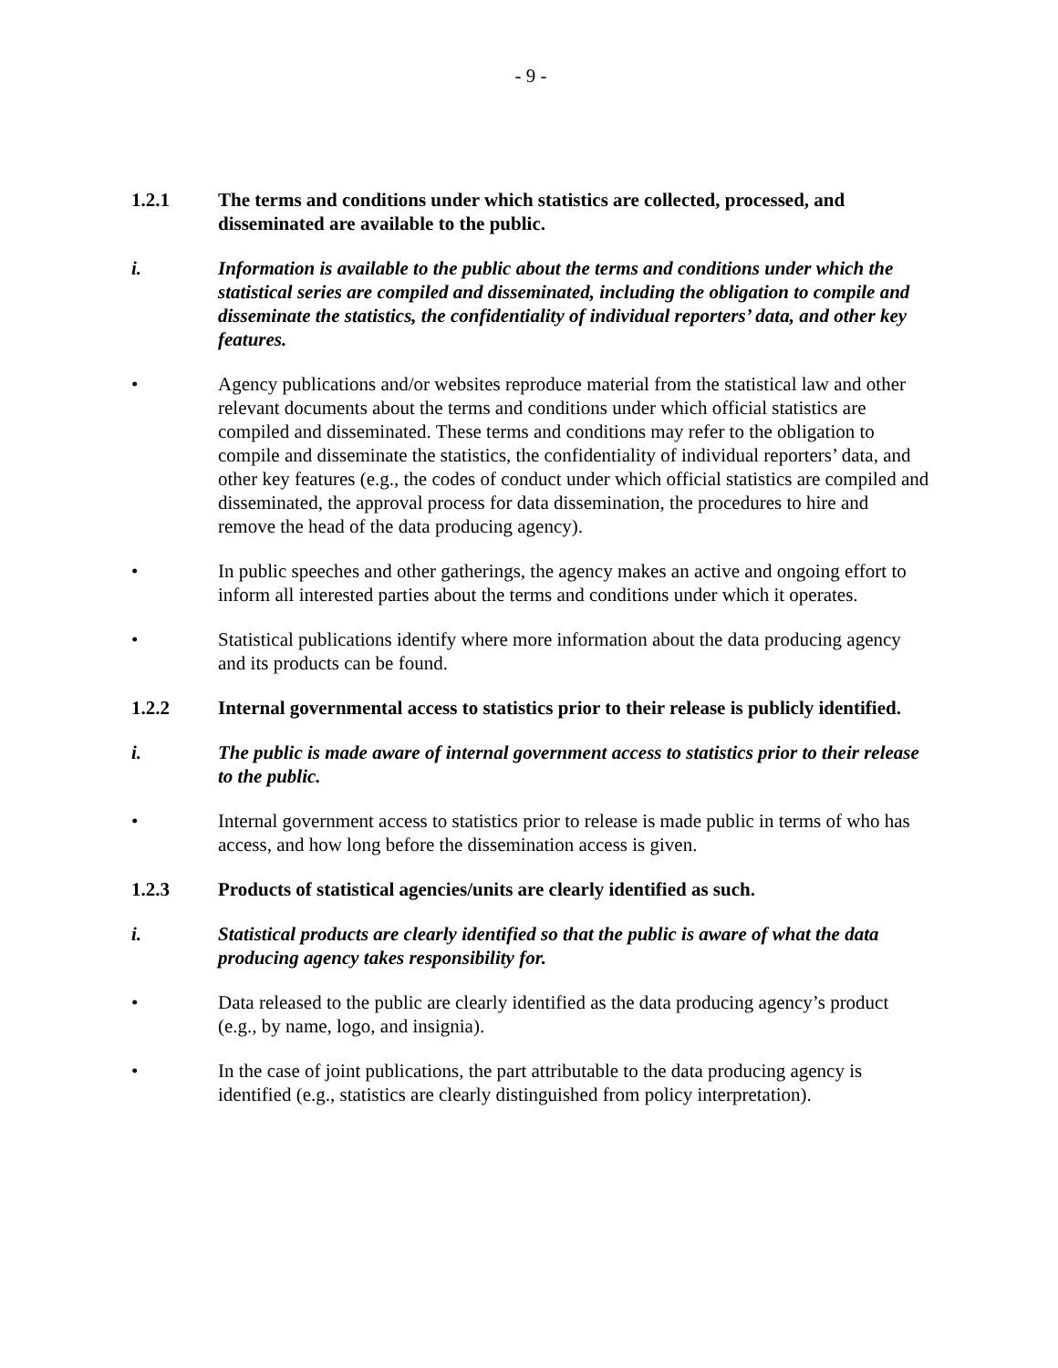- 9 -
1.2.1 The terms and conditions under which statistics are collected, processed, and disseminated are available to the public.
i. Information is available to the public about the terms and conditions under which the statistical series are compiled and disseminated, including the obligation to compile and disseminate the statistics, the confidentiality of individual reporters’ data, and other key features.
• Agency publications and/or websites reproduce material from the statistical law and other relevant documents about the terms and conditions under which official statistics are compiled and disseminated. These terms and conditions may refer to the obligation to compile and disseminate the statistics, the confidentiality of individual reporters’ data, and other key features (e.g., the codes of conduct under which official statistics are compiled and disseminated, the approval process for data dissemination, the procedures to hire and remove the head of the data producing agency).
• In public speeches and other gatherings, the agency makes an active and ongoing effort to inform all interested parties about the terms and conditions under which it operates.
• Statistical publications identify where more information about the data producing agency and its products can be found.
1.2.2 Internal governmental access to statistics prior to their release is publicly identified.
i. The public is made aware of internal government access to statistics prior to their release to the public.
• Internal government access to statistics prior to release is made public in terms of who has access, and how long before the dissemination access is given.
1.2.3 Products of statistical agencies/units are clearly identified as such.
i. Statistical products are clearly identified so that the public is aware of what the data producing agency takes responsibility for.
• Data released to the public are clearly identified as the data producing agency’s product (e.g., by name, logo, and insignia).
• In the case of joint publications, the part attributable to the data producing agency is identified (e.g., statistics are clearly distinguished from policy interpretation).